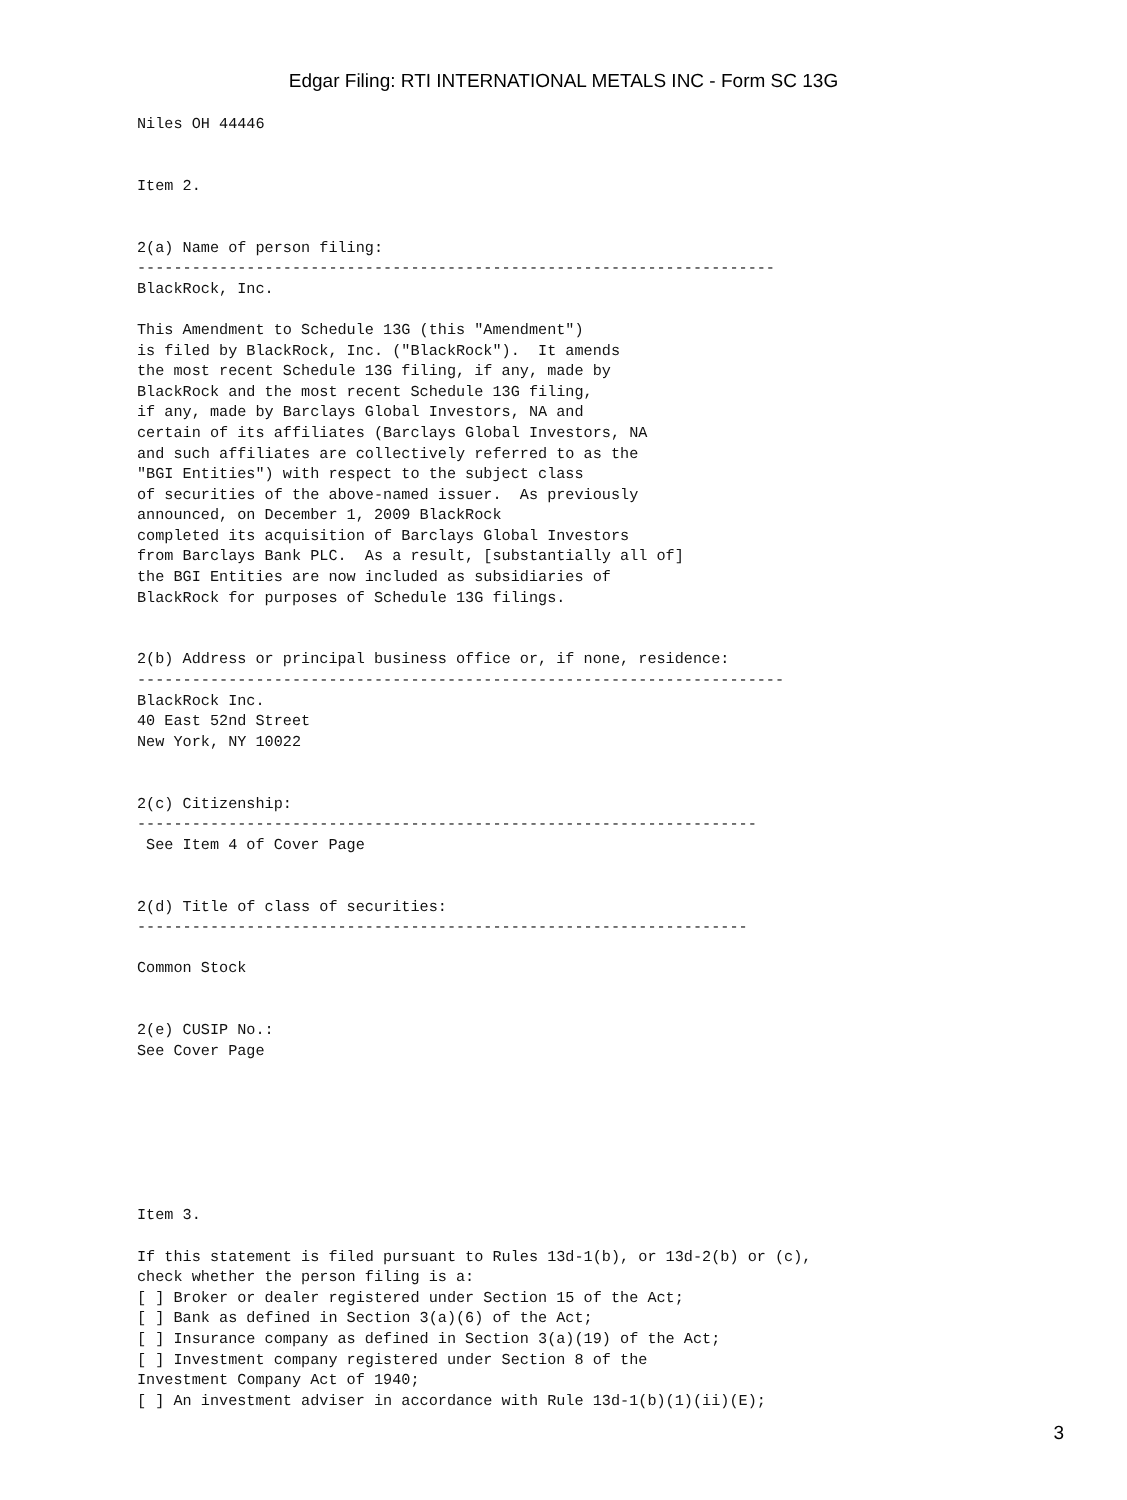Edgar Filing: RTI INTERNATIONAL METALS INC - Form SC 13G
Niles OH 44446


Item 2.


2(a) Name of person filing:
----------------------------------------------------------------------
BlackRock, Inc.

This Amendment to Schedule 13G (this "Amendment")
is filed by BlackRock, Inc. ("BlackRock").  It amends
the most recent Schedule 13G filing, if any, made by
BlackRock and the most recent Schedule 13G filing,
if any, made by Barclays Global Investors, NA and
certain of its affiliates (Barclays Global Investors, NA
and such affiliates are collectively referred to as the
"BGI Entities") with respect to the subject class
of securities of the above-named issuer.  As previously
announced, on December 1, 2009 BlackRock
completed its acquisition of Barclays Global Investors
from Barclays Bank PLC.  As a result, [substantially all of]
the BGI Entities are now included as subsidiaries of
BlackRock for purposes of Schedule 13G filings.


2(b) Address or principal business office or, if none, residence:
-----------------------------------------------------------------------
BlackRock Inc.
40 East 52nd Street
New York, NY 10022


2(c) Citizenship:
--------------------------------------------------------------------
 See Item 4 of Cover Page


2(d) Title of class of securities:
-------------------------------------------------------------------

Common Stock


2(e) CUSIP No.:
See Cover Page







Item 3.

If this statement is filed pursuant to Rules 13d-1(b), or 13d-2(b) or (c),
check whether the person filing is a:
[ ] Broker or dealer registered under Section 15 of the Act;
[ ] Bank as defined in Section 3(a)(6) of the Act;
[ ] Insurance company as defined in Section 3(a)(19) of the Act;
[ ] Investment company registered under Section 8 of the
Investment Company Act of 1940;
[ ] An investment adviser in accordance with Rule 13d-1(b)(1)(ii)(E);
3